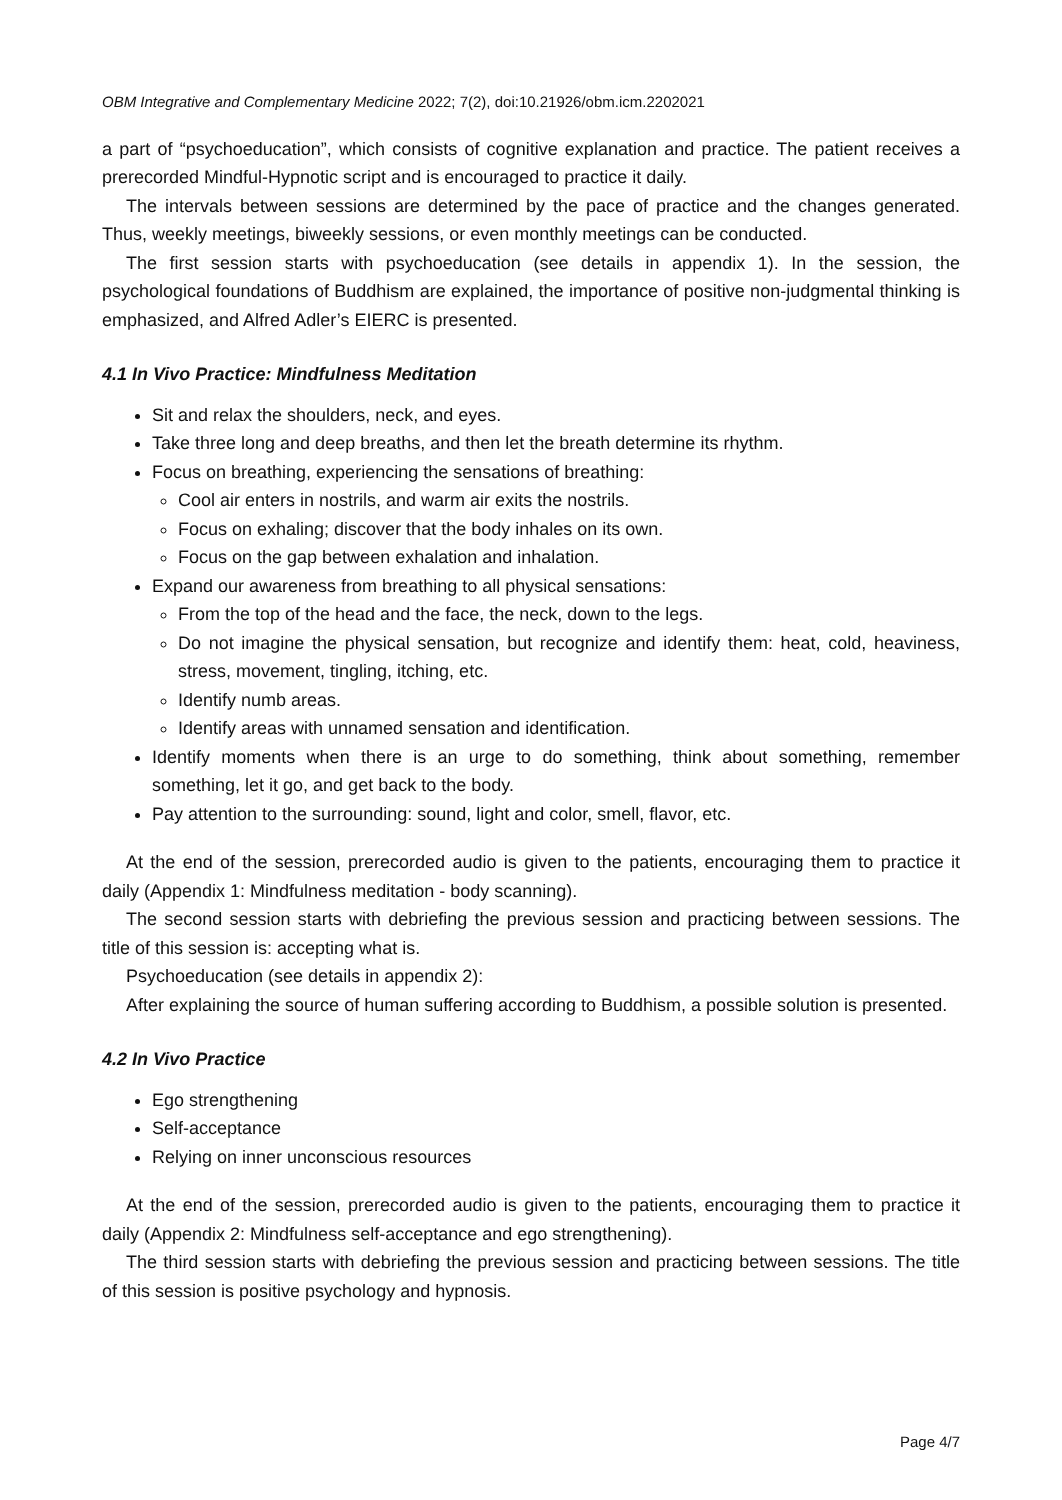OBM Integrative and Complementary Medicine 2022; 7(2), doi:10.21926/obm.icm.2202021
a part of “psychoeducation”, which consists of cognitive explanation and practice. The patient receives a prerecorded Mindful-Hypnotic script and is encouraged to practice it daily.
The intervals between sessions are determined by the pace of practice and the changes generated. Thus, weekly meetings, biweekly sessions, or even monthly meetings can be conducted.
The first session starts with psychoeducation (see details in appendix 1). In the session, the psychological foundations of Buddhism are explained, the importance of positive non-judgmental thinking is emphasized, and Alfred Adler’s EIERC is presented.
4.1 In Vivo Practice: Mindfulness Meditation
Sit and relax the shoulders, neck, and eyes.
Take three long and deep breaths, and then let the breath determine its rhythm.
Focus on breathing, experiencing the sensations of breathing:
Cool air enters in nostrils, and warm air exits the nostrils.
Focus on exhaling; discover that the body inhales on its own.
Focus on the gap between exhalation and inhalation.
Expand our awareness from breathing to all physical sensations:
From the top of the head and the face, the neck, down to the legs.
Do not imagine the physical sensation, but recognize and identify them: heat, cold, heaviness, stress, movement, tingling, itching, etc.
Identify numb areas.
Identify areas with unnamed sensation and identification.
Identify moments when there is an urge to do something, think about something, remember something, let it go, and get back to the body.
Pay attention to the surrounding: sound, light and color, smell, flavor, etc.
At the end of the session, prerecorded audio is given to the patients, encouraging them to practice it daily (Appendix 1: Mindfulness meditation - body scanning).
The second session starts with debriefing the previous session and practicing between sessions. The title of this session is: accepting what is.
Psychoeducation (see details in appendix 2):
After explaining the source of human suffering according to Buddhism, a possible solution is presented.
4.2 In Vivo Practice
Ego strengthening
Self-acceptance
Relying on inner unconscious resources
At the end of the session, prerecorded audio is given to the patients, encouraging them to practice it daily (Appendix 2: Mindfulness self-acceptance and ego strengthening).
The third session starts with debriefing the previous session and practicing between sessions. The title of this session is positive psychology and hypnosis.
Page 4/7